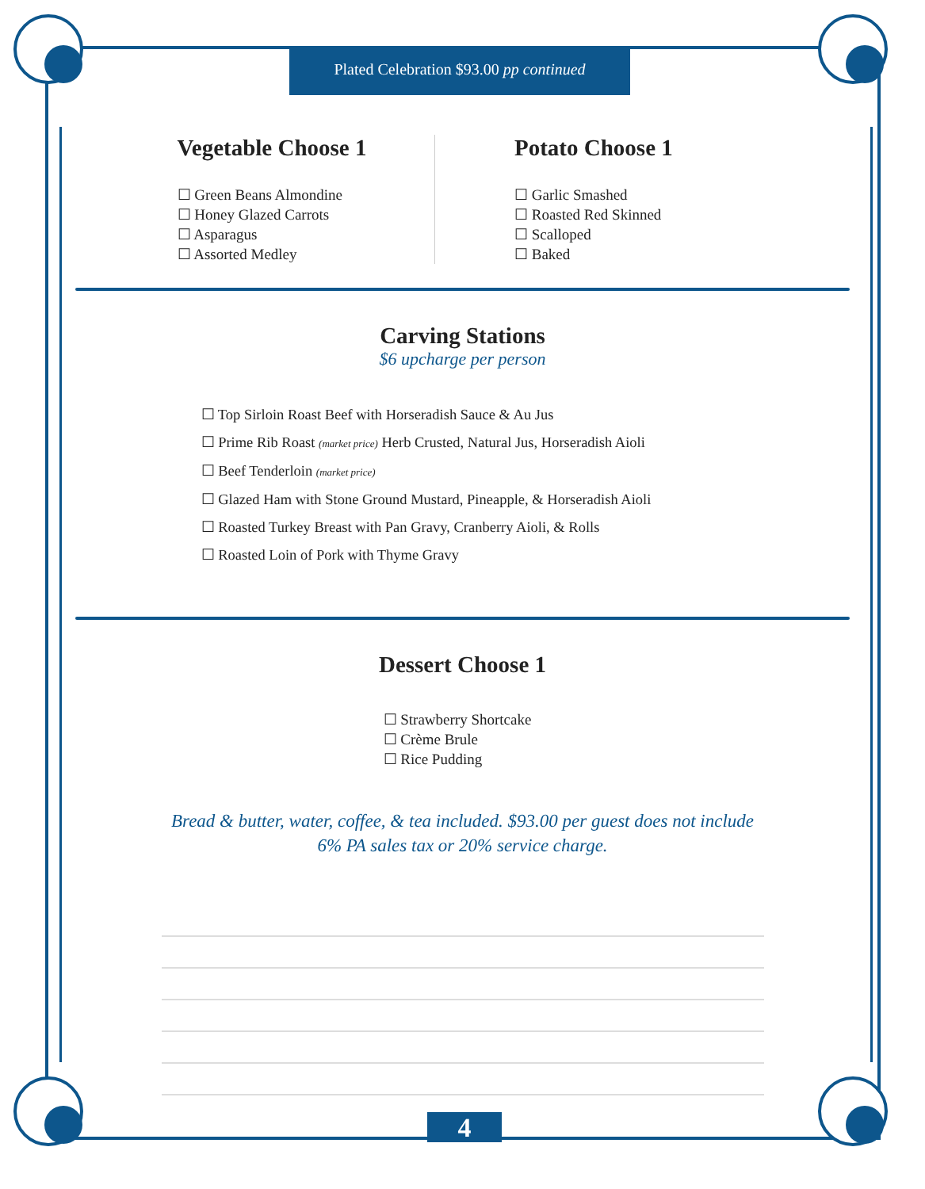Plated Celebration $93.00 pp continued
Vegetable Choose 1
☐ Green Beans Almondine
☐ Honey Glazed Carrots
☐ Asparagus
☐ Assorted Medley
Potato Choose 1
☐ Garlic Smashed
☐ Roasted Red Skinned
☐ Scalloped
☐ Baked
Carving Stations
$6 upcharge per person
☐ Top Sirloin Roast Beef with Horseradish Sauce & Au Jus
☐ Prime Rib Roast (market price) Herb Crusted, Natural Jus, Horseradish Aioli
☐ Beef Tenderloin (market price)
☐ Glazed Ham with Stone Ground Mustard, Pineapple, & Horseradish Aioli
☐ Roasted Turkey Breast with Pan Gravy, Cranberry Aioli, & Rolls
☐ Roasted Loin of Pork with Thyme Gravy
Dessert Choose 1
☐ Strawberry Shortcake
☐ Crème Brule
☐ Rice Pudding
Bread & butter, water, coffee, & tea included. $93.00 per guest does not include
6% PA sales tax or 20% service charge.
4